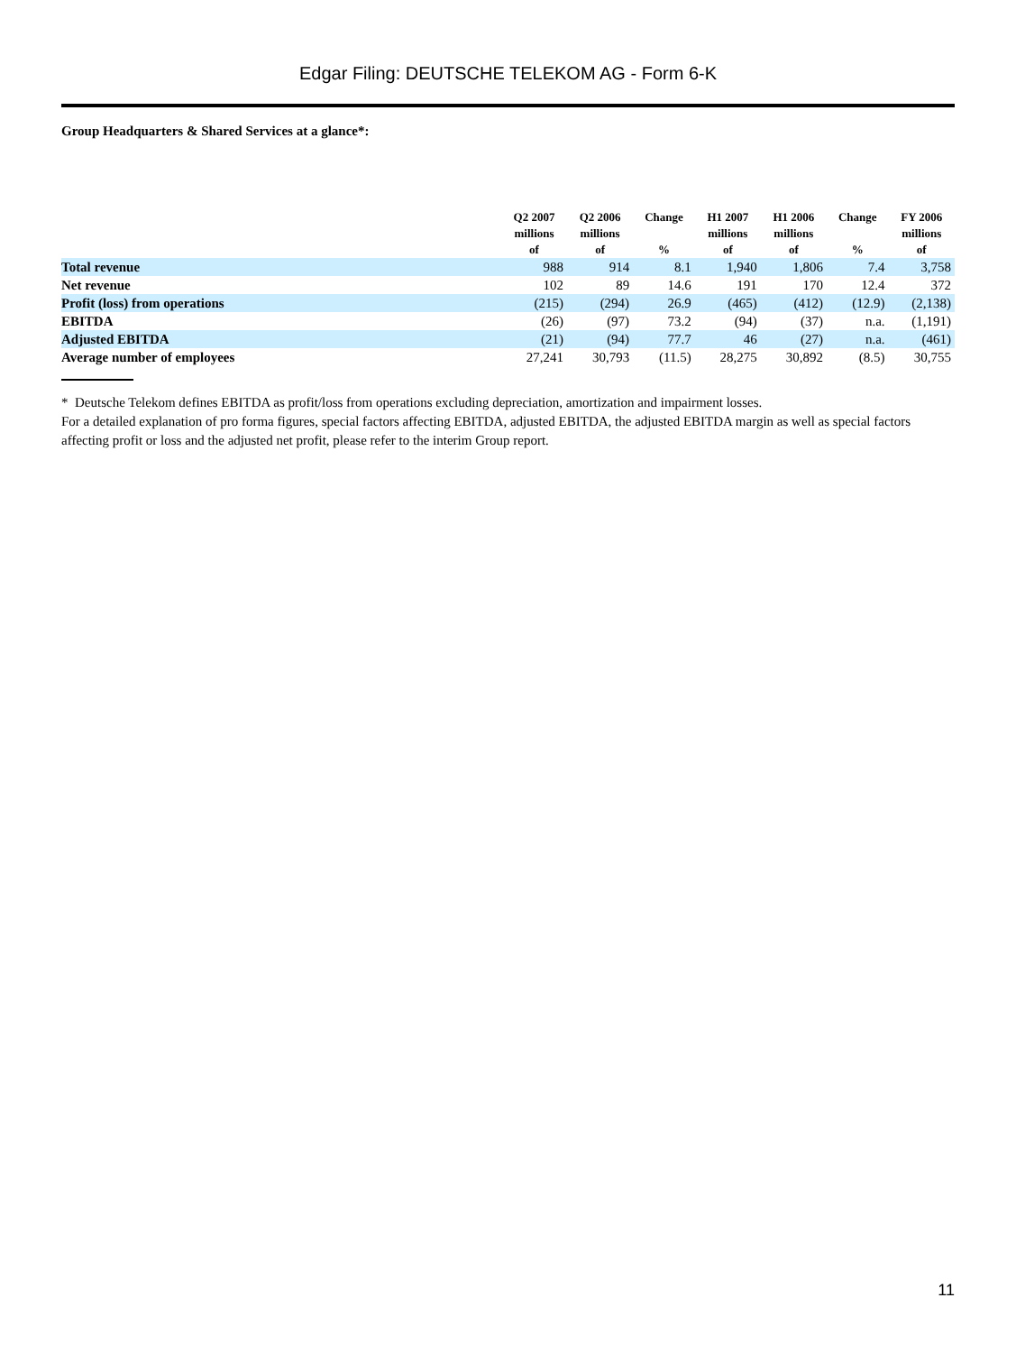Edgar Filing: DEUTSCHE TELEKOM AG - Form 6-K
Group Headquarters & Shared Services at a glance*:
| | Q2 2007 millions of | Q2 2006 millions of | Change % | H1 2007 millions of | H1 2006 millions of | Change % | FY 2006 millions of |
| --- | --- | --- | --- | --- | --- | --- | --- |
| Total revenue | 988 | 914 | 8.1 | 1,940 | 1,806 | 7.4 | 3,758 |
| Net revenue | 102 | 89 | 14.6 | 191 | 170 | 12.4 | 372 |
| Profit (loss) from operations | (215) | (294) | 26.9 | (465) | (412) | (12.9) | (2,138) |
| EBITDA | (26) | (97) | 73.2 | (94) | (37) | n.a. | (1,191) |
| Adjusted EBITDA | (21) | (94) | 77.7 | 46 | (27) | n.a. | (461) |
| Average number of employees | 27,241 | 30,793 | (11.5) | 28,275 | 30,892 | (8.5) | 30,755 |
* Deutsche Telekom defines EBITDA as profit/loss from operations excluding depreciation, amortization and impairment losses.
For a detailed explanation of pro forma figures, special factors affecting EBITDA, adjusted EBITDA, the adjusted EBITDA margin as well as special factors affecting profit or loss and the adjusted net profit, please refer to the interim Group report.
11